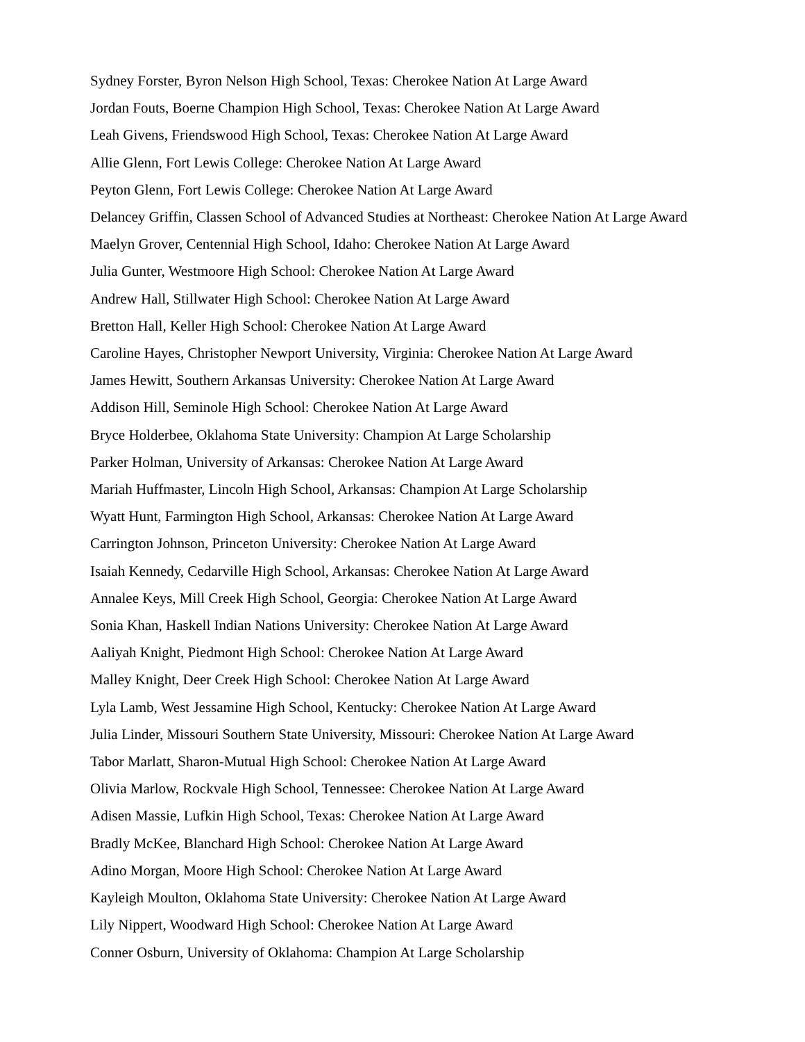Sydney Forster, Byron Nelson High School, Texas: Cherokee Nation At Large Award
Jordan Fouts, Boerne Champion High School, Texas: Cherokee Nation At Large Award
Leah Givens, Friendswood High School, Texas: Cherokee Nation At Large Award
Allie Glenn, Fort Lewis College: Cherokee Nation At Large Award
Peyton Glenn, Fort Lewis College: Cherokee Nation At Large Award
Delancey Griffin, Classen School of Advanced Studies at Northeast: Cherokee Nation At Large Award
Maelyn Grover, Centennial High School, Idaho: Cherokee Nation At Large Award
Julia Gunter, Westmoore High School: Cherokee Nation At Large Award
Andrew Hall, Stillwater High School: Cherokee Nation At Large Award
Bretton Hall, Keller High School: Cherokee Nation At Large Award
Caroline Hayes, Christopher Newport University, Virginia: Cherokee Nation At Large Award
James Hewitt, Southern Arkansas University: Cherokee Nation At Large Award
Addison Hill, Seminole High School: Cherokee Nation At Large Award
Bryce Holderbee, Oklahoma State University: Champion At Large Scholarship
Parker Holman, University of Arkansas: Cherokee Nation At Large Award
Mariah Huffmaster, Lincoln High School, Arkansas: Champion At Large Scholarship
Wyatt Hunt, Farmington High School, Arkansas: Cherokee Nation At Large Award
Carrington Johnson, Princeton University: Cherokee Nation At Large Award
Isaiah Kennedy, Cedarville High School, Arkansas: Cherokee Nation At Large Award
Annalee Keys, Mill Creek High School, Georgia: Cherokee Nation At Large Award
Sonia Khan, Haskell Indian Nations University: Cherokee Nation At Large Award
Aaliyah Knight, Piedmont High School: Cherokee Nation At Large Award
Malley Knight, Deer Creek High School: Cherokee Nation At Large Award
Lyla Lamb, West Jessamine High School, Kentucky: Cherokee Nation At Large Award
Julia Linder, Missouri Southern State University, Missouri: Cherokee Nation At Large Award
Tabor Marlatt, Sharon-Mutual High School: Cherokee Nation At Large Award
Olivia Marlow, Rockvale High School, Tennessee: Cherokee Nation At Large Award
Adisen Massie, Lufkin High School, Texas: Cherokee Nation At Large Award
Bradly McKee, Blanchard High School: Cherokee Nation At Large Award
Adino Morgan, Moore High School: Cherokee Nation At Large Award
Kayleigh Moulton, Oklahoma State University: Cherokee Nation At Large Award
Lily Nippert, Woodward High School: Cherokee Nation At Large Award
Conner Osburn, University of Oklahoma: Champion At Large Scholarship